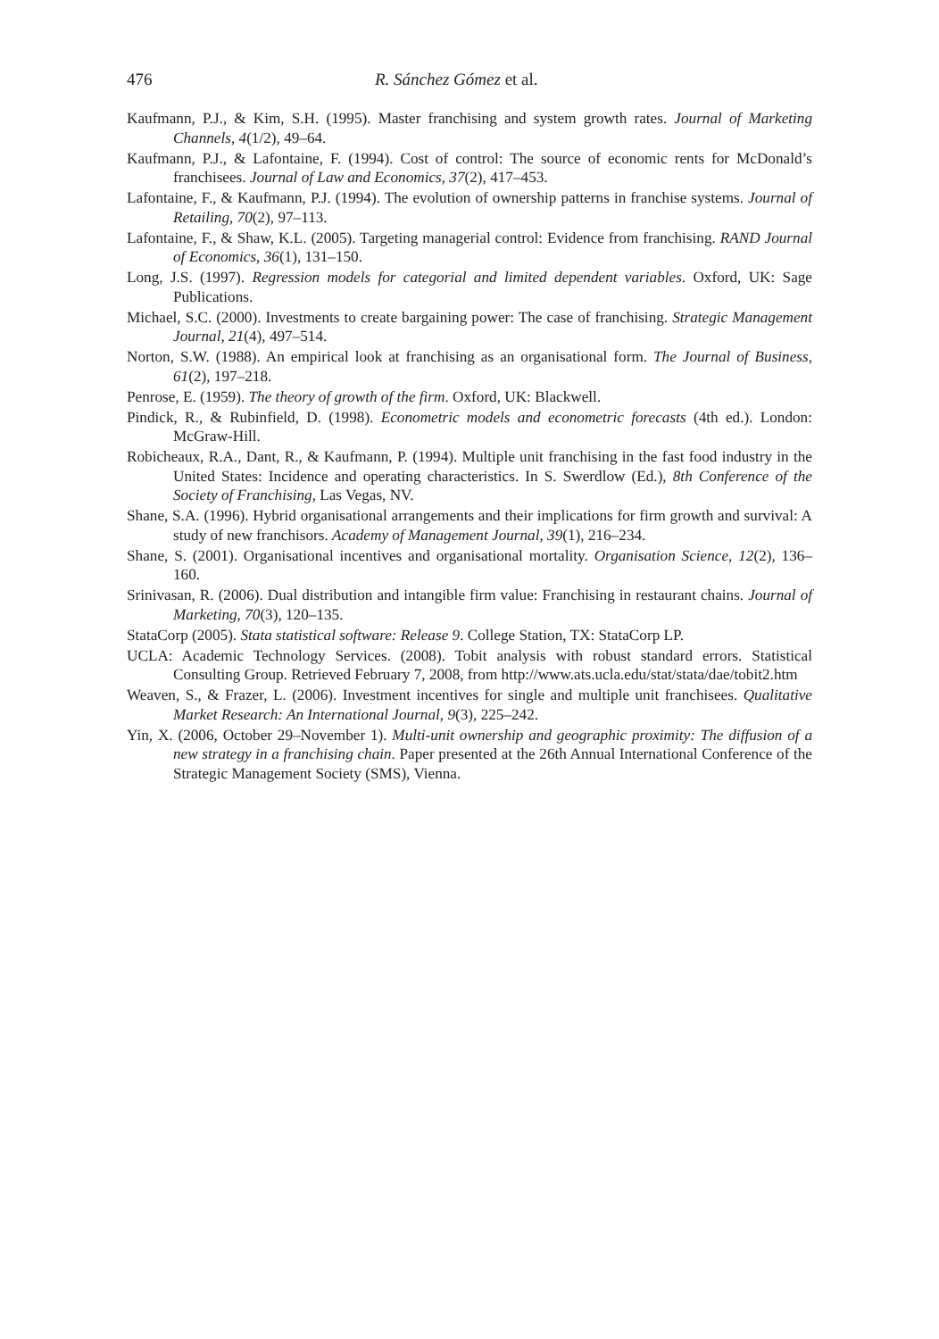476 R. Sánchez Gómez et al.
Kaufmann, P.J., & Kim, S.H. (1995). Master franchising and system growth rates. Journal of Marketing Channels, 4(1/2), 49–64.
Kaufmann, P.J., & Lafontaine, F. (1994). Cost of control: The source of economic rents for McDonald’s franchisees. Journal of Law and Economics, 37(2), 417–453.
Lafontaine, F., & Kaufmann, P.J. (1994). The evolution of ownership patterns in franchise systems. Journal of Retailing, 70(2), 97–113.
Lafontaine, F., & Shaw, K.L. (2005). Targeting managerial control: Evidence from franchising. RAND Journal of Economics, 36(1), 131–150.
Long, J.S. (1997). Regression models for categorial and limited dependent variables. Oxford, UK: Sage Publications.
Michael, S.C. (2000). Investments to create bargaining power: The case of franchising. Strategic Management Journal, 21(4), 497–514.
Norton, S.W. (1988). An empirical look at franchising as an organisational form. The Journal of Business, 61(2), 197–218.
Penrose, E. (1959). The theory of growth of the firm. Oxford, UK: Blackwell.
Pindick, R., & Rubinfield, D. (1998). Econometric models and econometric forecasts (4th ed.). London: McGraw-Hill.
Robicheaux, R.A., Dant, R., & Kaufmann, P. (1994). Multiple unit franchising in the fast food industry in the United States: Incidence and operating characteristics. In S. Swerdlow (Ed.), 8th Conference of the Society of Franchising, Las Vegas, NV.
Shane, S.A. (1996). Hybrid organisational arrangements and their implications for firm growth and survival: A study of new franchisors. Academy of Management Journal, 39(1), 216–234.
Shane, S. (2001). Organisational incentives and organisational mortality. Organisation Science, 12(2), 136–160.
Srinivasan, R. (2006). Dual distribution and intangible firm value: Franchising in restaurant chains. Journal of Marketing, 70(3), 120–135.
StataCorp (2005). Stata statistical software: Release 9. College Station, TX: StataCorp LP.
UCLA: Academic Technology Services. (2008). Tobit analysis with robust standard errors. Statistical Consulting Group. Retrieved February 7, 2008, from http://www.ats.ucla.edu/stat/stata/dae/tobit2.htm
Weaven, S., & Frazer, L. (2006). Investment incentives for single and multiple unit franchisees. Qualitative Market Research: An International Journal, 9(3), 225–242.
Yin, X. (2006, October 29–November 1). Multi-unit ownership and geographic proximity: The diffusion of a new strategy in a franchising chain. Paper presented at the 26th Annual International Conference of the Strategic Management Society (SMS), Vienna.